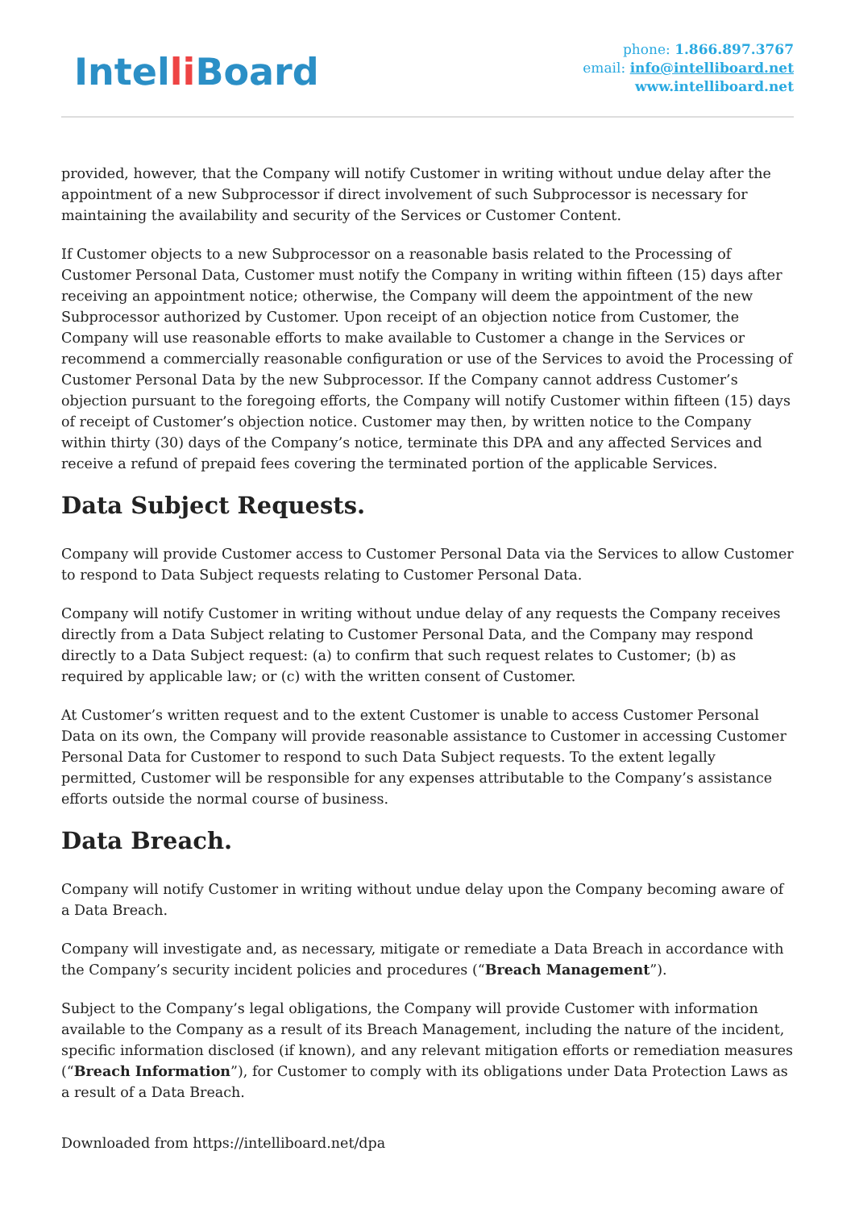Intelli Board
phone: 1.866.897.3767
email: info@intelliboard.net
www.intelliboard.net
provided, however, that the Company will notify Customer in writing without undue delay after the appointment of a new Subprocessor if direct involvement of such Subprocessor is necessary for maintaining the availability and security of the Services or Customer Content.
If Customer objects to a new Subprocessor on a reasonable basis related to the Processing of Customer Personal Data, Customer must notify the Company in writing within fifteen (15) days after receiving an appointment notice; otherwise, the Company will deem the appointment of the new Subprocessor authorized by Customer. Upon receipt of an objection notice from Customer, the Company will use reasonable efforts to make available to Customer a change in the Services or recommend a commercially reasonable configuration or use of the Services to avoid the Processing of Customer Personal Data by the new Subprocessor. If the Company cannot address Customer’s objection pursuant to the foregoing efforts, the Company will notify Customer within fifteen (15) days of receipt of Customer’s objection notice. Customer may then, by written notice to the Company within thirty (30) days of the Company’s notice, terminate this DPA and any affected Services and receive a refund of prepaid fees covering the terminated portion of the applicable Services.
Data Subject Requests.
Company will provide Customer access to Customer Personal Data via the Services to allow Customer to respond to Data Subject requests relating to Customer Personal Data.
Company will notify Customer in writing without undue delay of any requests the Company receives directly from a Data Subject relating to Customer Personal Data, and the Company may respond directly to a Data Subject request: (a) to confirm that such request relates to Customer; (b) as required by applicable law; or (c) with the written consent of Customer.
At Customer’s written request and to the extent Customer is unable to access Customer Personal Data on its own, the Company will provide reasonable assistance to Customer in accessing Customer Personal Data for Customer to respond to such Data Subject requests. To the extent legally permitted, Customer will be responsible for any expenses attributable to the Company’s assistance efforts outside the normal course of business.
Data Breach.
Company will notify Customer in writing without undue delay upon the Company becoming aware of a Data Breach.
Company will investigate and, as necessary, mitigate or remediate a Data Breach in accordance with the Company’s security incident policies and procedures (“Breach Management”).
Subject to the Company’s legal obligations, the Company will provide Customer with information available to the Company as a result of its Breach Management, including the nature of the incident, specific information disclosed (if known), and any relevant mitigation efforts or remediation measures (“Breach Information”), for Customer to comply with its obligations under Data Protection Laws as a result of a Data Breach.
Downloaded from https://intelliboard.net/dpa